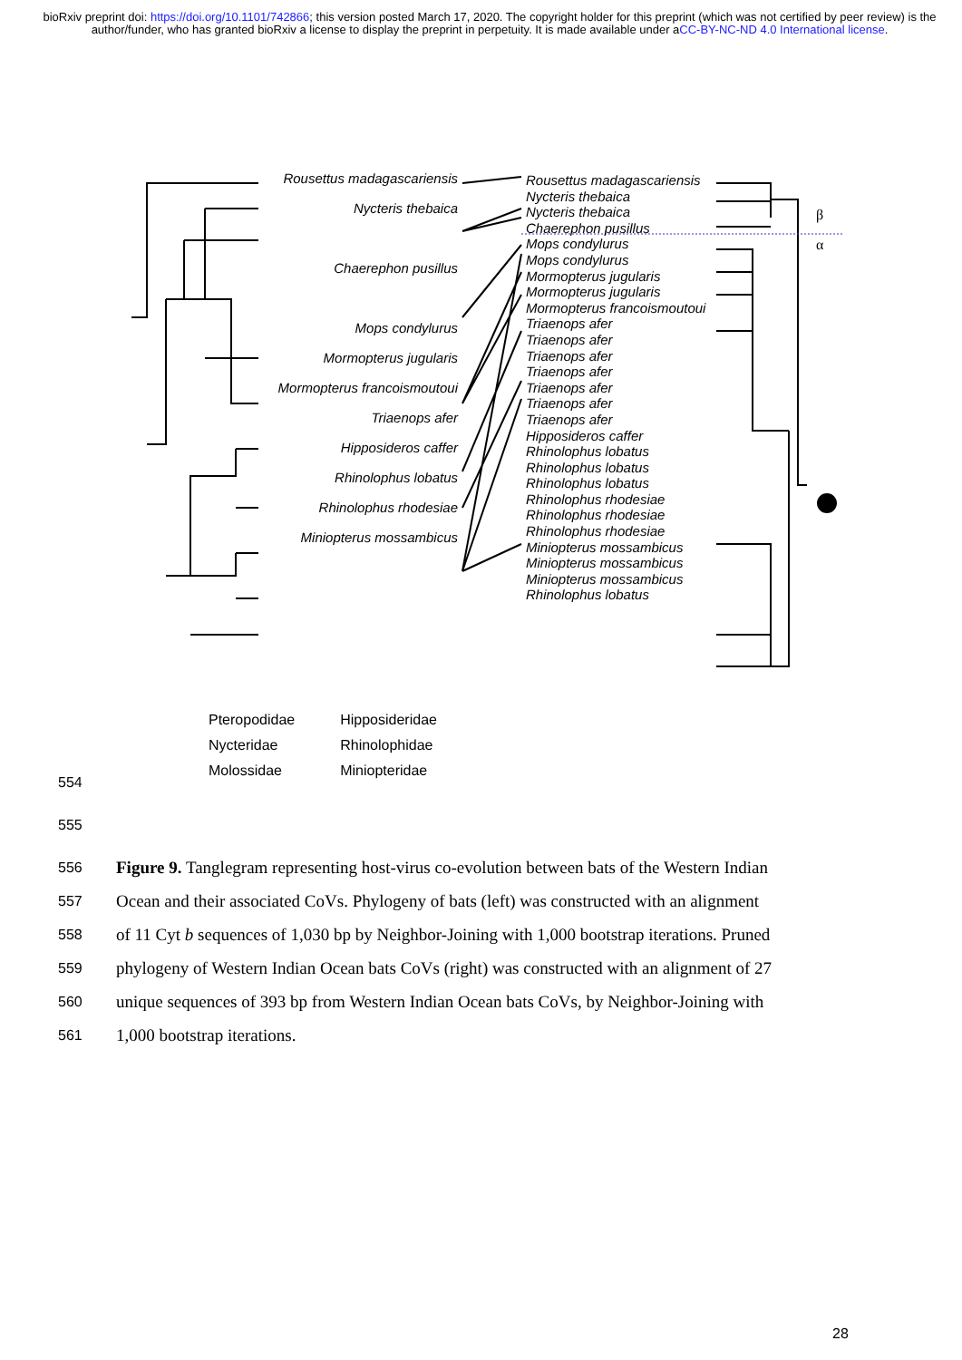bioRxiv preprint doi: https://doi.org/10.1101/742866; this version posted March 17, 2020. The copyright holder for this preprint (which was not certified by peer review) is the author/funder, who has granted bioRxiv a license to display the preprint in perpetuity. It is made available under aCC-BY-NC-ND 4.0 International license.
β
α
Rousettus madagascariensis
Nycteris thebaica
Chaerephon pusillus
Mops condylurus
Mormopterus jugularis
Mormopterus francoismoutoui
Triaenops afer
Hipposideros caffer
Rhinolophus lobatus
Rhinolophus rhodesiae
Miniopterus mossambicus
Rousettus madagascariensis
Nycteris thebaica
Nycteris thebaica
Chaerephon pusillus
Mops condylurus
Mops condylurus
Mormopterus jugularis
Mormopterus jugularis
Mormopterus francoismoutoui
Triaenops afer
Triaenops afer
Triaenops afer
Triaenops afer
Triaenops afer
Triaenops afer
Triaenops afer
Hipposideros caffer
Rhinolophus lobatus
Rhinolophus lobatus
Rhinolophus lobatus
Rhinolophus rhodesiae
Rhinolophus rhodesiae
Rhinolophus rhodesiae
Miniopterus mossambicus
Miniopterus mossambicus
Miniopterus mossambicus
Rhinolophus lobatus
Pteropodidae
Nycteridae
Molossidae
Hipposideridae
Rhinolophidae
Miniopteridae
554
555
556
Figure 9. Tanglegram representing host-virus co-evolution between bats of the Western Indian
557
Ocean and their associated CoVs. Phylogeny of bats (left) was constructed with an alignment
558
of 11 Cyt b sequences of 1,030 bp by Neighbor-Joining with 1,000 bootstrap iterations. Pruned
559
phylogeny of Western Indian Ocean bats CoVs (right) was constructed with an alignment of 27
560
unique sequences of 393 bp from Western Indian Ocean bats CoVs, by Neighbor-Joining with
561
1,000 bootstrap iterations.
28